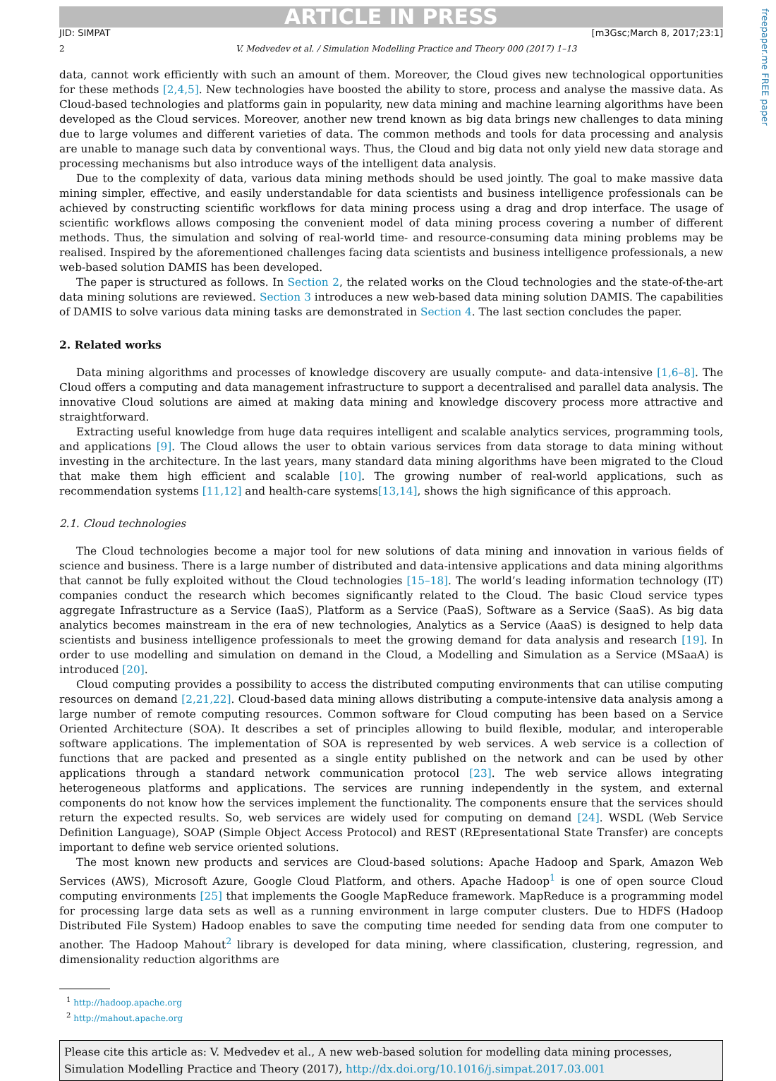freepaper.me FREE paper
ARTICLE IN PRESS
JID: SIMPAT [m3Gsc;March 8, 2017;23:1]
2 V. Medvedev et al. / Simulation Modelling Practice and Theory 000 (2017) 1–13
data, cannot work efficiently with such an amount of them. Moreover, the Cloud gives new technological opportunities for these methods [2,4,5]. New technologies have boosted the ability to store, process and analyse the massive data. As Cloud-based technologies and platforms gain in popularity, new data mining and machine learning algorithms have been developed as the Cloud services. Moreover, another new trend known as big data brings new challenges to data mining due to large volumes and different varieties of data. The common methods and tools for data processing and analysis are unable to manage such data by conventional ways. Thus, the Cloud and big data not only yield new data storage and processing mechanisms but also introduce ways of the intelligent data analysis.
Due to the complexity of data, various data mining methods should be used jointly. The goal to make massive data mining simpler, effective, and easily understandable for data scientists and business intelligence professionals can be achieved by constructing scientific workflows for data mining process using a drag and drop interface. The usage of scientific workflows allows composing the convenient model of data mining process covering a number of different methods. Thus, the simulation and solving of real-world time- and resource-consuming data mining problems may be realised. Inspired by the aforementioned challenges facing data scientists and business intelligence professionals, a new web-based solution DAMIS has been developed.
The paper is structured as follows. In Section 2, the related works on the Cloud technologies and the state-of-the-art data mining solutions are reviewed. Section 3 introduces a new web-based data mining solution DAMIS. The capabilities of DAMIS to solve various data mining tasks are demonstrated in Section 4. The last section concludes the paper.
2. Related works
Data mining algorithms and processes of knowledge discovery are usually compute- and data-intensive [1,6–8]. The Cloud offers a computing and data management infrastructure to support a decentralised and parallel data analysis. The innovative Cloud solutions are aimed at making data mining and knowledge discovery process more attractive and straightforward.
Extracting useful knowledge from huge data requires intelligent and scalable analytics services, programming tools, and applications [9]. The Cloud allows the user to obtain various services from data storage to data mining without investing in the architecture. In the last years, many standard data mining algorithms have been migrated to the Cloud that make them high efficient and scalable [10]. The growing number of real-world applications, such as recommendation systems [11,12] and health-care systems[13,14], shows the high significance of this approach.
2.1. Cloud technologies
The Cloud technologies become a major tool for new solutions of data mining and innovation in various fields of science and business. There is a large number of distributed and data-intensive applications and data mining algorithms that cannot be fully exploited without the Cloud technologies [15–18]. The world’s leading information technology (IT) companies conduct the research which becomes significantly related to the Cloud. The basic Cloud service types aggregate Infrastructure as a Service (IaaS), Platform as a Service (PaaS), Software as a Service (SaaS). As big data analytics becomes mainstream in the era of new technologies, Analytics as a Service (AaaS) is designed to help data scientists and business intelligence professionals to meet the growing demand for data analysis and research [19]. In order to use modelling and simulation on demand in the Cloud, a Modelling and Simulation as a Service (MSaaA) is introduced [20].
Cloud computing provides a possibility to access the distributed computing environments that can utilise computing resources on demand [2,21,22]. Cloud-based data mining allows distributing a compute-intensive data analysis among a large number of remote computing resources. Common software for Cloud computing has been based on a Service Oriented Architecture (SOA). It describes a set of principles allowing to build flexible, modular, and interoperable software applications. The implementation of SOA is represented by web services. A web service is a collection of functions that are packed and presented as a single entity published on the network and can be used by other applications through a standard network communication protocol [23]. The web service allows integrating heterogeneous platforms and applications. The services are running independently in the system, and external components do not know how the services implement the functionality. The components ensure that the services should return the expected results. So, web services are widely used for computing on demand [24]. WSDL (Web Service Definition Language), SOAP (Simple Object Access Protocol) and REST (REpresentational State Transfer) are concepts important to define web service oriented solutions.
The most known new products and services are Cloud-based solutions: Apache Hadoop and Spark, Amazon Web Services (AWS), Microsoft Azure, Google Cloud Platform, and others. Apache Hadoop<sup>1</sup> is one of open source Cloud computing environments [25] that implements the Google MapReduce framework. MapReduce is a programming model for processing large data sets as well as a running environment in large computer clusters. Due to HDFS (Hadoop Distributed File System) Hadoop enables to save the computing time needed for sending data from one computer to another. The Hadoop Mahout<sup>2</sup> library is developed for data mining, where classification, clustering, regression, and dimensionality reduction algorithms are
<sup>1</sup> http://hadoop.apache.org
<sup>2</sup> http://mahout.apache.org
Please cite this article as: V. Medvedev et al., A new web-based solution for modelling data mining processes, Simulation Modelling Practice and Theory (2017), http://dx.doi.org/10.1016/j.simpat.2017.03.001